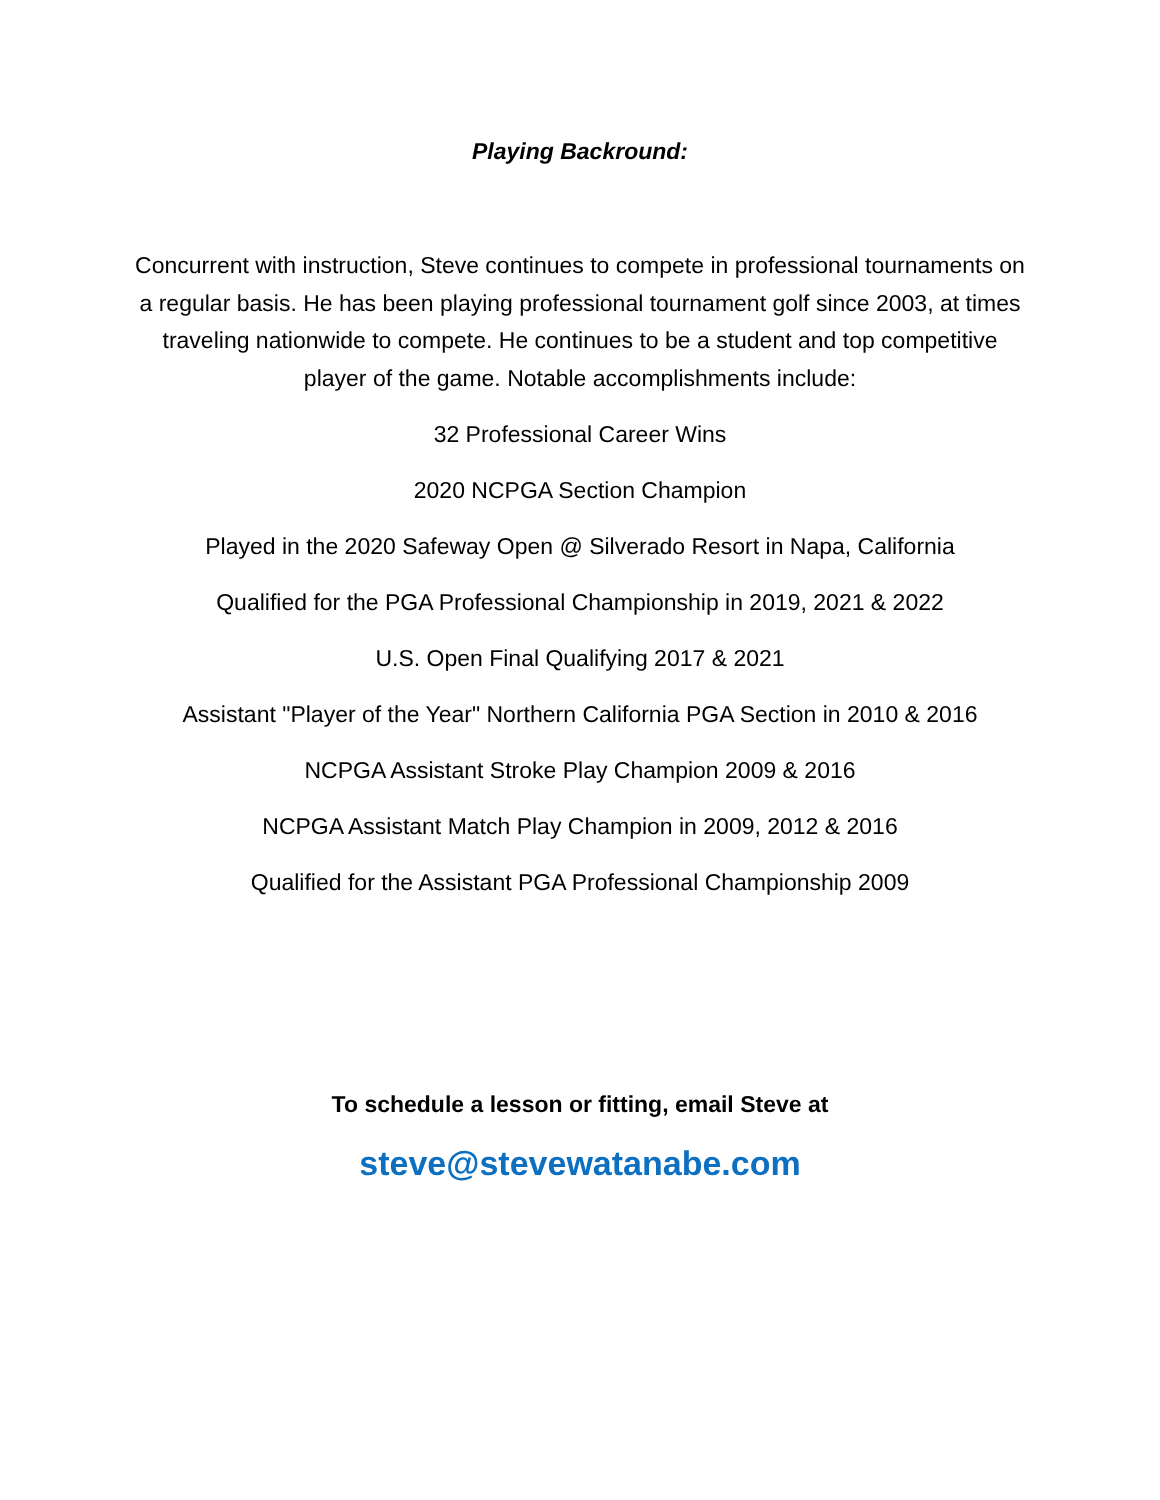Playing Backround:
Concurrent with instruction, Steve continues to compete in professional tournaments on a regular basis. He has been playing professional tournament golf since 2003, at times traveling nationwide to compete. He continues to be a student and top competitive player of the game. Notable accomplishments include:
32 Professional Career Wins
2020 NCPGA Section Champion
Played in the 2020 Safeway Open @ Silverado Resort in Napa, California
Qualified for the PGA Professional Championship in 2019, 2021 & 2022
U.S. Open Final Qualifying 2017 & 2021
Assistant "Player of the Year" Northern California PGA Section in 2010 & 2016
NCPGA Assistant Stroke Play Champion 2009 & 2016
NCPGA Assistant Match Play Champion in 2009, 2012 & 2016
Qualified for the Assistant PGA Professional Championship 2009
To schedule a lesson or fitting, email Steve at
steve@stevewatanabe.com